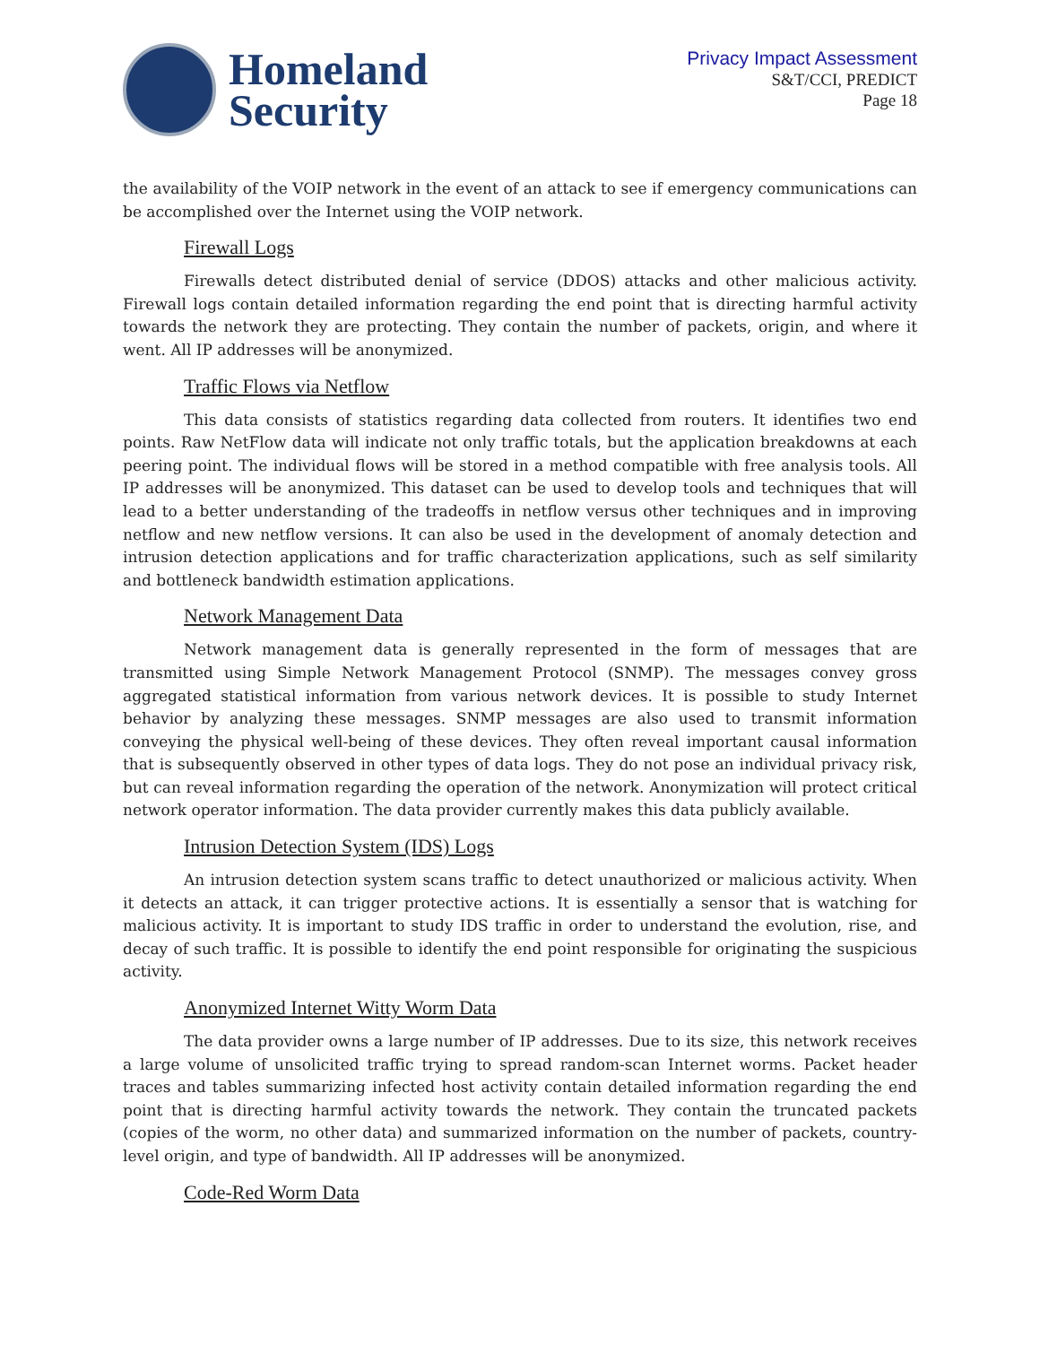Homeland
Security
Privacy Impact Assessment
S&T/CCI, PREDICT
Page 18
the availability of the VOIP network in the event of an attack to see if emergency communications can be accomplished over the Internet using the VOIP network.
Firewall Logs
Firewalls detect distributed denial of service (DDOS) attacks and other malicious activity. Firewall logs contain detailed information regarding the end point that is directing harmful activity towards the network they are protecting. They contain the number of packets, origin, and where it went. All IP addresses will be anonymized.
Traffic Flows via Netflow
This data consists of statistics regarding data collected from routers. It identifies two end points. Raw NetFlow data will indicate not only traffic totals, but the application breakdowns at each peering point. The individual flows will be stored in a method compatible with free analysis tools. All IP addresses will be anonymized. This dataset can be used to develop tools and techniques that will lead to a better understanding of the tradeoffs in netflow versus other techniques and in improving netflow and new netflow versions. It can also be used in the development of anomaly detection and intrusion detection applications and for traffic characterization applications, such as self similarity and bottleneck bandwidth estimation applications.
Network Management Data
Network management data is generally represented in the form of messages that are transmitted using Simple Network Management Protocol (SNMP). The messages convey gross aggregated statistical information from various network devices. It is possible to study Internet behavior by analyzing these messages. SNMP messages are also used to transmit information conveying the physical well-being of these devices. They often reveal important causal information that is subsequently observed in other types of data logs. They do not pose an individual privacy risk, but can reveal information regarding the operation of the network. Anonymization will protect critical network operator information. The data provider currently makes this data publicly available.
Intrusion Detection System (IDS) Logs
An intrusion detection system scans traffic to detect unauthorized or malicious activity. When it detects an attack, it can trigger protective actions. It is essentially a sensor that is watching for malicious activity. It is important to study IDS traffic in order to understand the evolution, rise, and decay of such traffic. It is possible to identify the end point responsible for originating the suspicious activity.
Anonymized Internet Witty Worm Data
The data provider owns a large number of IP addresses. Due to its size, this network receives a large volume of unsolicited traffic trying to spread random-scan Internet worms. Packet header traces and tables summarizing infected host activity contain detailed information regarding the end point that is directing harmful activity towards the network. They contain the truncated packets (copies of the worm, no other data) and summarized information on the number of packets, country-level origin, and type of bandwidth. All IP addresses will be anonymized.
Code-Red Worm Data